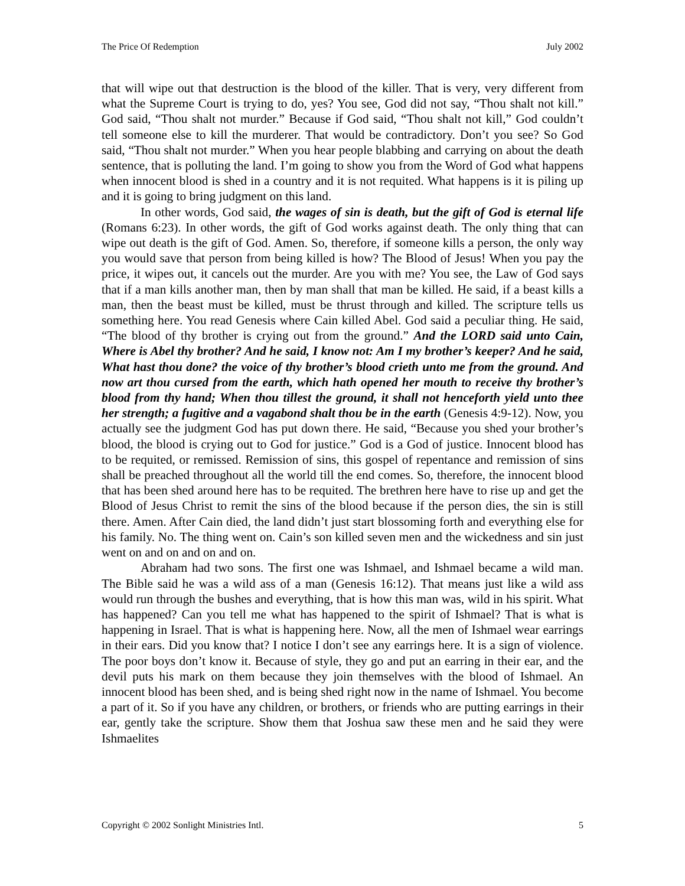The Price Of Redemption July 2002
that will wipe out that destruction is the blood of the killer. That is very, very different from what the Supreme Court is trying to do, yes? You see, God did not say, “Thou shalt not kill.” God said, “Thou shalt not murder.” Because if God said, “Thou shalt not kill,” God couldn’t tell someone else to kill the murderer. That would be contradictory. Don’t you see? So God said, “Thou shalt not murder.” When you hear people blabbing and carrying on about the death sentence, that is polluting the land. I’m going to show you from the Word of God what happens when innocent blood is shed in a country and it is not requited. What happens is it is piling up and it is going to bring judgment on this land.
In other words, God said, the wages of sin is death, but the gift of God is eternal life (Romans 6:23). In other words, the gift of God works against death. The only thing that can wipe out death is the gift of God. Amen. So, therefore, if someone kills a person, the only way you would save that person from being killed is how? The Blood of Jesus! When you pay the price, it wipes out, it cancels out the murder. Are you with me? You see, the Law of God says that if a man kills another man, then by man shall that man be killed. He said, if a beast kills a man, then the beast must be killed, must be thrust through and killed. The scripture tells us something here. You read Genesis where Cain killed Abel. God said a peculiar thing. He said, “The blood of thy brother is crying out from the ground.” And the LORD said unto Cain, Where is Abel thy brother? And he said, I know not: Am I my brother’s keeper? And he said, What hast thou done? the voice of thy brother’s blood crieth unto me from the ground. And now art thou cursed from the earth, which hath opened her mouth to receive thy brother’s blood from thy hand; When thou tillest the ground, it shall not henceforth yield unto thee her strength; a fugitive and a vagabond shalt thou be in the earth (Genesis 4:9-12). Now, you actually see the judgment God has put down there. He said, “Because you shed your brother’s blood, the blood is crying out to God for justice.” God is a God of justice. Innocent blood has to be requited, or remissed. Remission of sins, this gospel of repentance and remission of sins shall be preached throughout all the world till the end comes. So, therefore, the innocent blood that has been shed around here has to be requited. The brethren here have to rise up and get the Blood of Jesus Christ to remit the sins of the blood because if the person dies, the sin is still there. Amen. After Cain died, the land didn’t just start blossoming forth and everything else for his family. No. The thing went on. Cain’s son killed seven men and the wickedness and sin just went on and on and on and on.
Abraham had two sons. The first one was Ishmael, and Ishmael became a wild man. The Bible said he was a wild ass of a man (Genesis 16:12). That means just like a wild ass would run through the bushes and everything, that is how this man was, wild in his spirit. What has happened? Can you tell me what has happened to the spirit of Ishmael? That is what is happening in Israel. That is what is happening here. Now, all the men of Ishmael wear earrings in their ears. Did you know that? I notice I don’t see any earrings here. It is a sign of violence. The poor boys don’t know it. Because of style, they go and put an earring in their ear, and the devil puts his mark on them because they join themselves with the blood of Ishmael. An innocent blood has been shed, and is being shed right now in the name of Ishmael. You become a part of it. So if you have any children, or brothers, or friends who are putting earrings in their ear, gently take the scripture. Show them that Joshua saw these men and he said they were Ishmaelites
Copyright © 2002 Sonlight Ministries Intl. 5